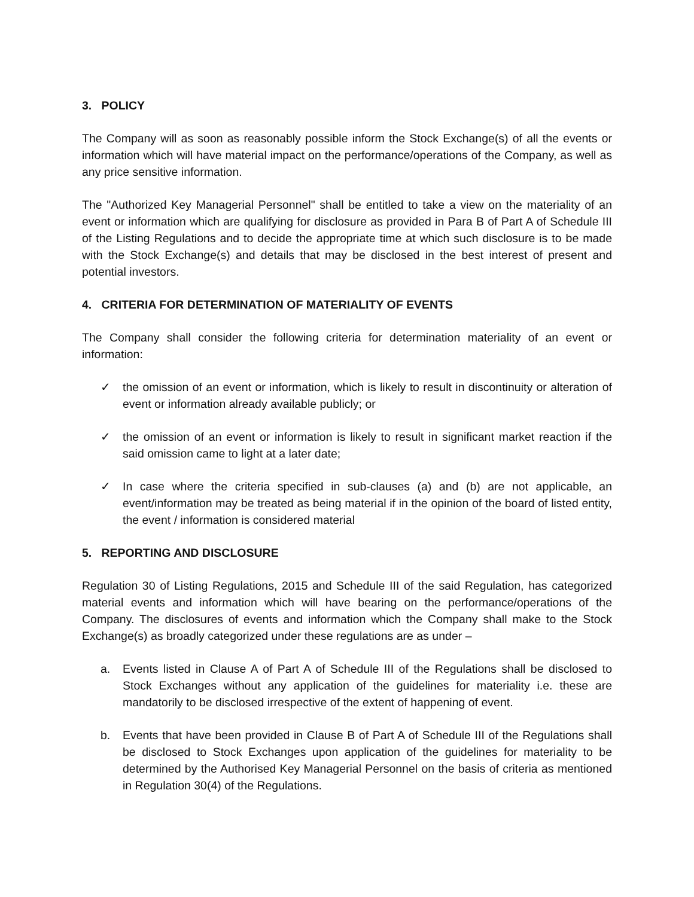3. POLICY
The Company will as soon as reasonably possible inform the Stock Exchange(s) of all the events or information which will have material impact on the performance/operations of the Company, as well as any price sensitive information.
The "Authorized Key Managerial Personnel" shall be entitled to take a view on the materiality of an event or information which are qualifying for disclosure as provided in Para B of Part A of Schedule III of the Listing Regulations and to decide the appropriate time at which such disclosure is to be made with the Stock Exchange(s) and details that may be disclosed in the best interest of present and potential investors.
4. CRITERIA FOR DETERMINATION OF MATERIALITY OF EVENTS
The Company shall consider the following criteria for determination materiality of an event or information:
✓ the omission of an event or information, which is likely to result in discontinuity or alteration of event or information already available publicly; or
✓ the omission of an event or information is likely to result in significant market reaction if the said omission came to light at a later date;
✓ In case where the criteria specified in sub-clauses (a) and (b) are not applicable, an event/information may be treated as being material if in the opinion of the board of listed entity, the event / information is considered material
5. REPORTING AND DISCLOSURE
Regulation 30 of Listing Regulations, 2015 and Schedule III of the said Regulation, has categorized material events and information which will have bearing on the performance/operations of the Company. The disclosures of events and information which the Company shall make to the Stock Exchange(s) as broadly categorized under these regulations are as under –
a. Events listed in Clause A of Part A of Schedule III of the Regulations shall be disclosed to Stock Exchanges without any application of the guidelines for materiality i.e. these are mandatorily to be disclosed irrespective of the extent of happening of event.
b. Events that have been provided in Clause B of Part A of Schedule III of the Regulations shall be disclosed to Stock Exchanges upon application of the guidelines for materiality to be determined by the Authorised Key Managerial Personnel on the basis of criteria as mentioned in Regulation 30(4) of the Regulations.